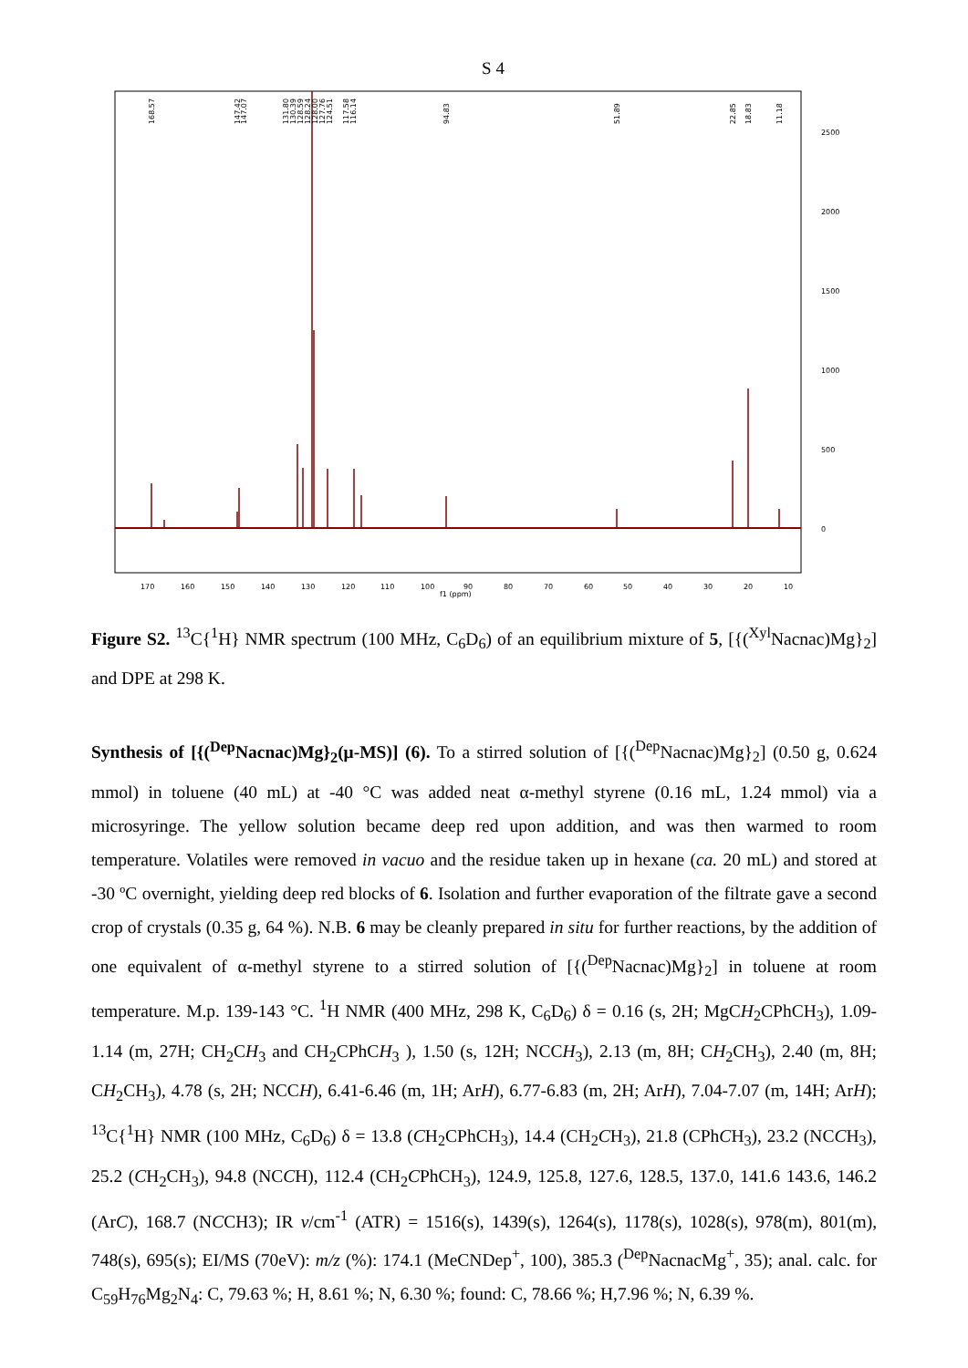S 4
2500
2000
1500
1000
500
0
170
160
150
140
130
120
110
100
90
80
70
60
50
40
30
20
10
f1 (ppm)
168.57
147.42
147.07
131.80
130.39
128.59
128.24
128.00
127.76
124.51
117.58
116.14
94.83
51.89
22.85
18.83
11.18
Figure S2. <sup>13</sup>C{<sup>1</sup>H} NMR spectrum (100 MHz, C<sub>6</sub>D<sub>6</sub>) of an equilibrium mixture of 5, [{(<sup>Xyl</sup>Nacnac)Mg}<sub>2</sub>] and DPE at 298 K.
Synthesis of [{(<sup>Dep</sup>Nacnac)Mg}<sub>2</sub>(μ-MS)] (6). To a stirred solution of [{(<sup>Dep</sup>Nacnac)Mg}<sub>2</sub>] (0.50 g, 0.624 mmol) in toluene (40 mL) at -40 °C was added neat α-methyl styrene (0.16 mL, 1.24 mmol) via a microsyringe. The yellow solution became deep red upon addition, and was then warmed to room temperature. Volatiles were removed in vacuo and the residue taken up in hexane (ca. 20 mL) and stored at -30 ºC overnight, yielding deep red blocks of 6. Isolation and further evaporation of the filtrate gave a second crop of crystals (0.35 g, 64 %). N.B. 6 may be cleanly prepared in situ for further reactions, by the addition of one equivalent of α-methyl styrene to a stirred solution of [{(<sup>Dep</sup>Nacnac)Mg}<sub>2</sub>] in toluene at room temperature. M.p. 139-143 °C. <sup>1</sup>H NMR (400 MHz, 298 K, C<sub>6</sub>D<sub>6</sub>) δ = 0.16 (s, 2H; MgCH<sub>2</sub>CPhCH<sub>3</sub>), 1.09-1.14 (m, 27H; CH<sub>2</sub>CH<sub>3</sub> and CH<sub>2</sub>CPhCH<sub>3</sub> ), 1.50 (s, 12H; NCCH<sub>3</sub>), 2.13 (m, 8H; CH<sub>2</sub>CH<sub>3</sub>), 2.40 (m, 8H; CH<sub>2</sub>CH<sub>3</sub>), 4.78 (s, 2H; NCCH), 6.41-6.46 (m, 1H; ArH), 6.77-6.83 (m, 2H; ArH), 7.04-7.07 (m, 14H; ArH); <sup>13</sup>C{<sup>1</sup>H} NMR (100 MHz, C<sub>6</sub>D<sub>6</sub>) δ = 13.8 (CH<sub>2</sub>CPhCH<sub>3</sub>), 14.4 (CH<sub>2</sub>CH<sub>3</sub>), 21.8 (CPhCH<sub>3</sub>), 23.2 (NCCH<sub>3</sub>), 25.2 (CH<sub>2</sub>CH<sub>3</sub>), 94.8 (NCCH), 112.4 (CH<sub>2</sub>CPhCH<sub>3</sub>), 124.9, 125.8, 127.6, 128.5, 137.0, 141.6 143.6, 146.2 (ArC), 168.7 (NCCH3); IR v/cm<sup>-1</sup> (ATR) = 1516(s), 1439(s), 1264(s), 1178(s), 1028(s), 978(m), 801(m), 748(s), 695(s); EI/MS (70eV): m/z (%): 174.1 (MeCNDep<sup>+</sup>, 100), 385.3 (<sup>Dep</sup>NacnacMg<sup>+</sup>, 35); anal. calc. for C<sub>59</sub>H<sub>76</sub>Mg<sub>2</sub>N<sub>4</sub>: C, 79.63 %; H, 8.61 %; N, 6.30 %; found: C, 78.66 %; H,7.96 %; N, 6.39 %.